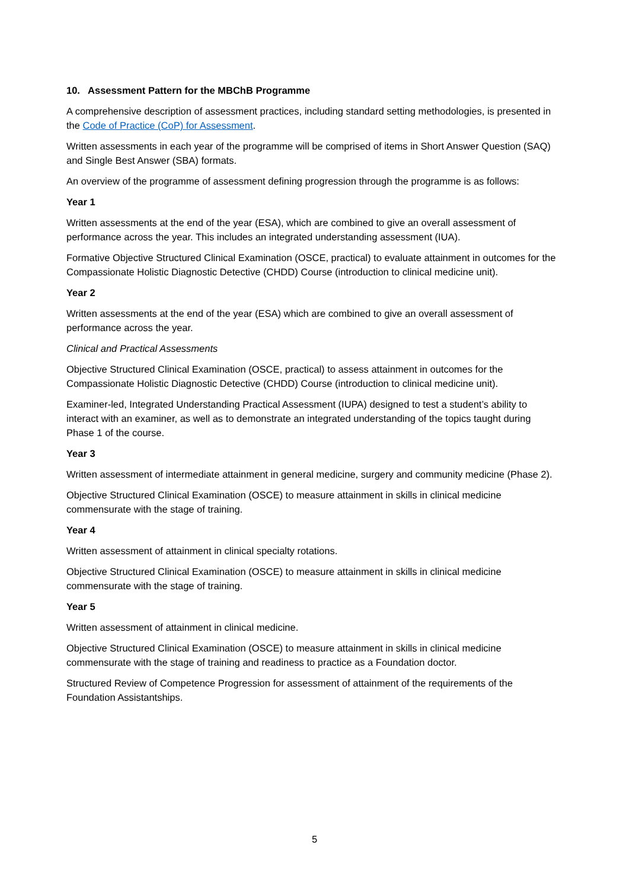10. Assessment Pattern for the MBChB Programme
A comprehensive description of assessment practices, including standard setting methodologies, is presented in the Code of Practice (CoP) for Assessment.
Written assessments in each year of the programme will be comprised of items in Short Answer Question (SAQ) and Single Best Answer (SBA) formats.
An overview of the programme of assessment defining progression through the programme is as follows:
Year 1
Written assessments at the end of the year (ESA), which are combined to give an overall assessment of performance across the year. This includes an integrated understanding assessment (IUA).
Formative Objective Structured Clinical Examination (OSCE, practical) to evaluate attainment in outcomes for the Compassionate Holistic Diagnostic Detective (CHDD) Course (introduction to clinical medicine unit).
Year 2
Written assessments at the end of the year (ESA) which are combined to give an overall assessment of performance across the year.
Clinical and Practical Assessments
Objective Structured Clinical Examination (OSCE, practical) to assess attainment in outcomes for the Compassionate Holistic Diagnostic Detective (CHDD) Course (introduction to clinical medicine unit).
Examiner-led, Integrated Understanding Practical Assessment (IUPA) designed to test a student’s ability to interact with an examiner, as well as to demonstrate an integrated understanding of the topics taught during Phase 1 of the course.
Year 3
Written assessment of intermediate attainment in general medicine, surgery and community medicine (Phase 2).
Objective Structured Clinical Examination (OSCE) to measure attainment in skills in clinical medicine commensurate with the stage of training.
Year 4
Written assessment of attainment in clinical specialty rotations.
Objective Structured Clinical Examination (OSCE) to measure attainment in skills in clinical medicine commensurate with the stage of training.
Year 5
Written assessment of attainment in clinical medicine.
Objective Structured Clinical Examination (OSCE) to measure attainment in skills in clinical medicine commensurate with the stage of training and readiness to practice as a Foundation doctor.
Structured Review of Competence Progression for assessment of attainment of the requirements of the Foundation Assistantships.
5